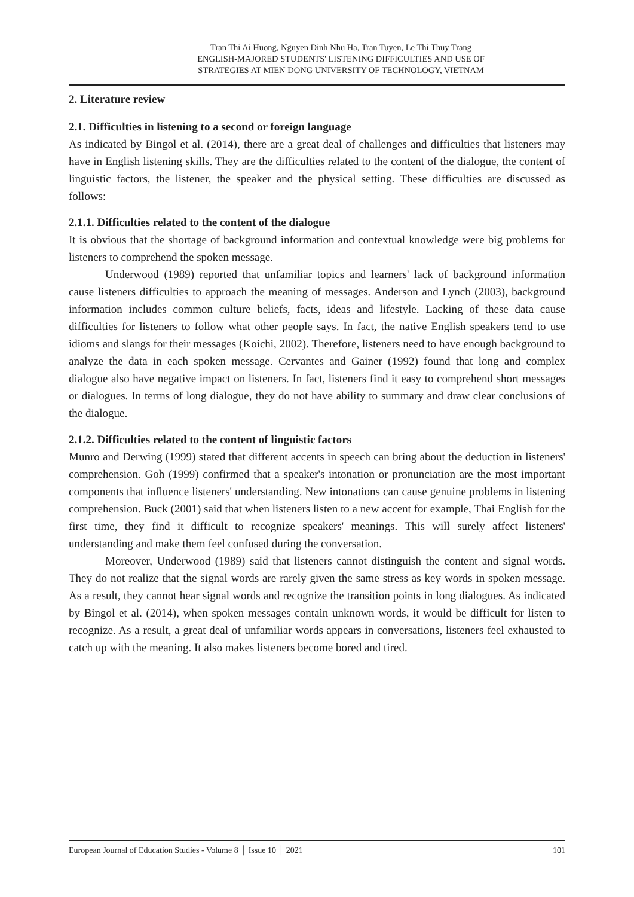Tran Thi Ai Huong, Nguyen Dinh Nhu Ha, Tran Tuyen, Le Thi Thuy Trang
ENGLISH-MAJORED STUDENTS' LISTENING DIFFICULTIES AND USE OF
STRATEGIES AT MIEN DONG UNIVERSITY OF TECHNOLOGY, VIETNAM
2. Literature review
2.1. Difficulties in listening to a second or foreign language
As indicated by Bingol et al. (2014), there are a great deal of challenges and difficulties that listeners may have in English listening skills. They are the difficulties related to the content of the dialogue, the content of linguistic factors, the listener, the speaker and the physical setting. These difficulties are discussed as follows:
2.1.1. Difficulties related to the content of the dialogue
It is obvious that the shortage of background information and contextual knowledge were big problems for listeners to comprehend the spoken message.
Underwood (1989) reported that unfamiliar topics and learners' lack of background information cause listeners difficulties to approach the meaning of messages. Anderson and Lynch (2003), background information includes common culture beliefs, facts, ideas and lifestyle. Lacking of these data cause difficulties for listeners to follow what other people says. In fact, the native English speakers tend to use idioms and slangs for their messages (Koichi, 2002). Therefore, listeners need to have enough background to analyze the data in each spoken message. Cervantes and Gainer (1992) found that long and complex dialogue also have negative impact on listeners. In fact, listeners find it easy to comprehend short messages or dialogues. In terms of long dialogue, they do not have ability to summary and draw clear conclusions of the dialogue.
2.1.2. Difficulties related to the content of linguistic factors
Munro and Derwing (1999) stated that different accents in speech can bring about the deduction in listeners' comprehension. Goh (1999) confirmed that a speaker's intonation or pronunciation are the most important components that influence listeners' understanding. New intonations can cause genuine problems in listening comprehension. Buck (2001) said that when listeners listen to a new accent for example, Thai English for the first time, they find it difficult to recognize speakers' meanings. This will surely affect listeners' understanding and make them feel confused during the conversation.
Moreover, Underwood (1989) said that listeners cannot distinguish the content and signal words. They do not realize that the signal words are rarely given the same stress as key words in spoken message. As a result, they cannot hear signal words and recognize the transition points in long dialogues. As indicated by Bingol et al. (2014), when spoken messages contain unknown words, it would be difficult for listen to recognize. As a result, a great deal of unfamiliar words appears in conversations, listeners feel exhausted to catch up with the meaning. It also makes listeners become bored and tired.
European Journal of Education Studies - Volume 8 │ Issue 10 │ 2021 101